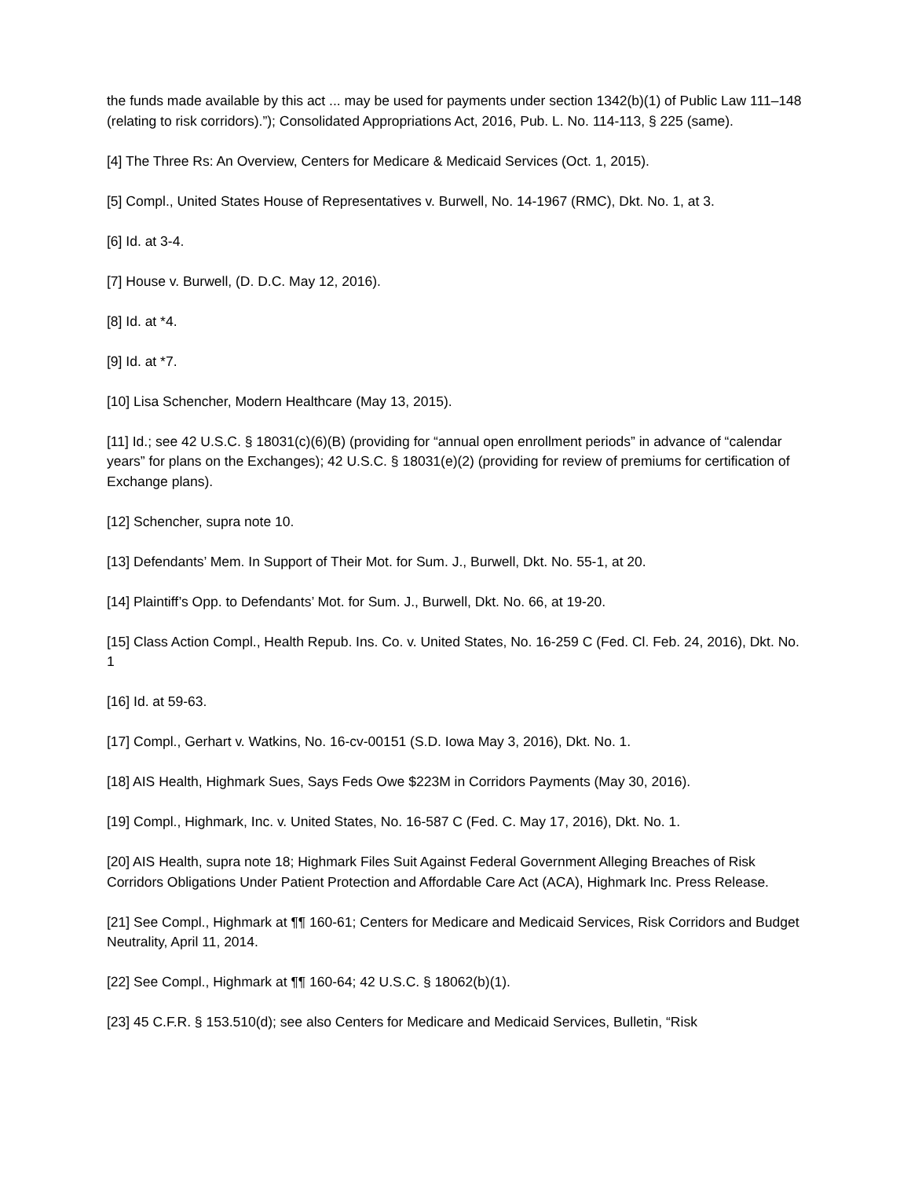the funds made available by this act ... may be used for payments under section 1342(b)(1) of Public Law 111–148 (relating to risk corridors).”); Consolidated Appropriations Act, 2016, Pub. L. No. 114-113, § 225 (same).
[4] The Three Rs: An Overview, Centers for Medicare & Medicaid Services (Oct. 1, 2015).
[5] Compl., United States House of Representatives v. Burwell, No. 14-1967 (RMC), Dkt. No. 1, at 3.
[6] Id. at 3-4.
[7] House v. Burwell, (D. D.C. May 12, 2016).
[8] Id. at *4.
[9] Id. at *7.
[10] Lisa Schencher, Modern Healthcare (May 13, 2015).
[11] Id.; see 42 U.S.C. § 18031(c)(6)(B) (providing for “annual open enrollment periods” in advance of “calendar years” for plans on the Exchanges); 42 U.S.C. § 18031(e)(2) (providing for review of premiums for certification of Exchange plans).
[12] Schencher, supra note 10.
[13] Defendants’ Mem. In Support of Their Mot. for Sum. J., Burwell, Dkt. No. 55-1, at 20.
[14] Plaintiff’s Opp. to Defendants’ Mot. for Sum. J., Burwell, Dkt. No. 66, at 19-20.
[15] Class Action Compl., Health Repub. Ins. Co. v. United States, No. 16-259 C (Fed. Cl. Feb. 24, 2016), Dkt. No. 1
[16] Id. at 59-63.
[17] Compl., Gerhart v. Watkins, No. 16-cv-00151 (S.D. Iowa May 3, 2016), Dkt. No. 1.
[18] AIS Health, Highmark Sues, Says Feds Owe $223M in Corridors Payments (May 30, 2016).
[19] Compl., Highmark, Inc. v. United States, No. 16-587 C (Fed. C. May 17, 2016), Dkt. No. 1.
[20] AIS Health, supra note 18; Highmark Files Suit Against Federal Government Alleging Breaches of Risk Corridors Obligations Under Patient Protection and Affordable Care Act (ACA), Highmark Inc. Press Release.
[21] See Compl., Highmark at ¶¶ 160-61; Centers for Medicare and Medicaid Services, Risk Corridors and Budget Neutrality, April 11, 2014.
[22] See Compl., Highmark at ¶¶ 160-64; 42 U.S.C. § 18062(b)(1).
[23] 45 C.F.R. § 153.510(d); see also Centers for Medicare and Medicaid Services, Bulletin, “Risk